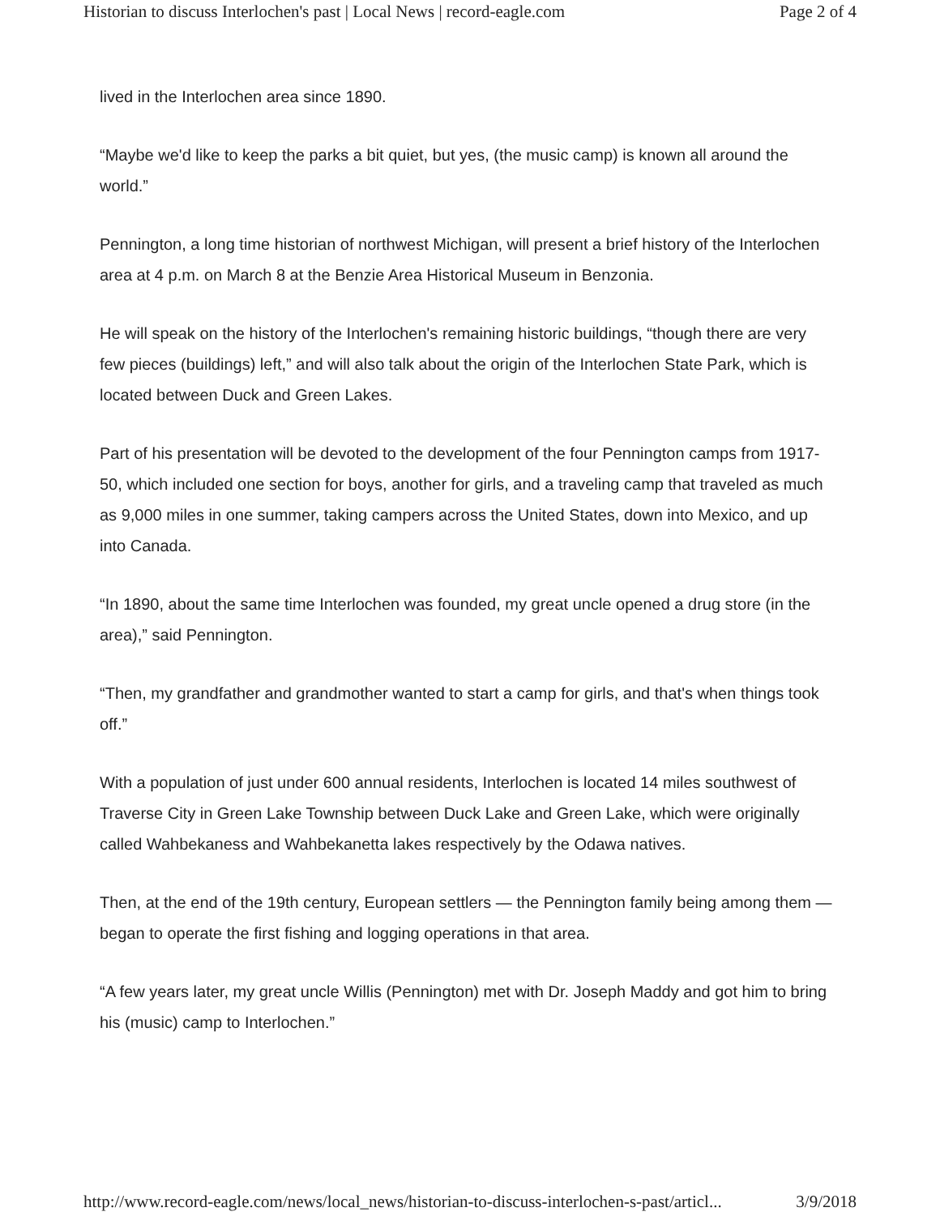Historian to discuss Interlochen's past | Local News | record-eagle.com Page 2 of 4
lived in the Interlochen area since 1890.
“Maybe we'd like to keep the parks a bit quiet, but yes, (the music camp) is known all around the world.”
Pennington, a long time historian of northwest Michigan, will present a brief history of the Interlochen area at 4 p.m. on March 8 at the Benzie Area Historical Museum in Benzonia.
He will speak on the history of the Interlochen's remaining historic buildings, “though there are very few pieces (buildings) left,” and will also talk about the origin of the Interlochen State Park, which is located between Duck and Green Lakes.
Part of his presentation will be devoted to the development of the four Pennington camps from 1917-50, which included one section for boys, another for girls, and a traveling camp that traveled as much as 9,000 miles in one summer, taking campers across the United States, down into Mexico, and up into Canada.
“In 1890, about the same time Interlochen was founded, my great uncle opened a drug store (in the area),” said Pennington.
“Then, my grandfather and grandmother wanted to start a camp for girls, and that's when things took off.”
With a population of just under 600 annual residents, Interlochen is located 14 miles southwest of Traverse City in Green Lake Township between Duck Lake and Green Lake, which were originally called Wahbekaness and Wahbekanetta lakes respectively by the Odawa natives.
Then, at the end of the 19th century, European settlers — the Pennington family being among them — began to operate the first fishing and logging operations in that area.
“A few years later, my great uncle Willis (Pennington) met with Dr. Joseph Maddy and got him to bring his (music) camp to Interlochen.”
http://www.record-eagle.com/news/local_news/historian-to-discuss-interlochen-s-past/articl... 3/9/2018